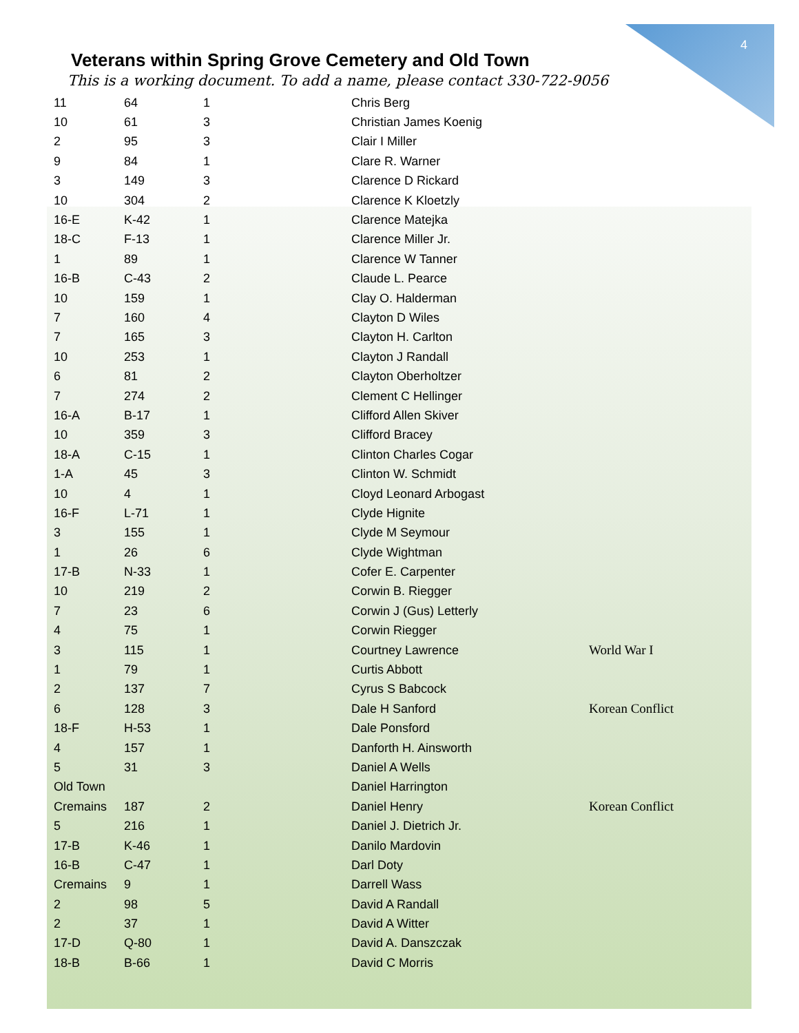4
Veterans within Spring Grove Cemetery and Old Town
This is a working document. To add a name, please contact 330-722-9056
| 11 | 64 | 1 | Chris Berg | |
| 10 | 61 | 3 | Christian James Koenig | |
| 2 | 95 | 3 | Clair I Miller | |
| 9 | 84 | 1 | Clare R. Warner | |
| 3 | 149 | 3 | Clarence D Rickard | |
| 10 | 304 | 2 | Clarence K Kloetzly | |
| 16-E | K-42 | 1 | Clarence Matejka | |
| 18-C | F-13 | 1 | Clarence Miller Jr. | |
| 1 | 89 | 1 | Clarence W Tanner | |
| 16-B | C-43 | 2 | Claude L. Pearce | |
| 10 | 159 | 1 | Clay O. Halderman | |
| 7 | 160 | 4 | Clayton D Wiles | |
| 7 | 165 | 3 | Clayton H. Carlton | |
| 10 | 253 | 1 | Clayton J Randall | |
| 6 | 81 | 2 | Clayton Oberholtzer | |
| 7 | 274 | 2 | Clement C Hellinger | |
| 16-A | B-17 | 1 | Clifford Allen Skiver | |
| 10 | 359 | 3 | Clifford Bracey | |
| 18-A | C-15 | 1 | Clinton Charles Cogar | |
| 1-A | 45 | 3 | Clinton W. Schmidt | |
| 10 | 4 | 1 | Cloyd Leonard Arbogast | |
| 16-F | L-71 | 1 | Clyde Hignite | |
| 3 | 155 | 1 | Clyde M Seymour | |
| 1 | 26 | 6 | Clyde Wightman | |
| 17-B | N-33 | 1 | Cofer E. Carpenter | |
| 10 | 219 | 2 | Corwin B. Riegger | |
| 7 | 23 | 6 | Corwin J (Gus) Letterly | |
| 4 | 75 | 1 | Corwin Riegger | |
| 3 | 115 | 1 | Courtney Lawrence | World War I |
| 1 | 79 | 1 | Curtis Abbott | |
| 2 | 137 | 7 | Cyrus S Babcock | |
| 6 | 128 | 3 | Dale H Sanford | Korean Conflict |
| 18-F | H-53 | 1 | Dale Ponsford | |
| 4 | 157 | 1 | Danforth H. Ainsworth | |
| 5 | 31 | 3 | Daniel A Wells | |
| Old Town | | | Daniel Harrington | |
| Cremains | 187 | 2 | Daniel Henry | Korean Conflict |
| 5 | 216 | 1 | Daniel J. Dietrich Jr. | |
| 17-B | K-46 | 1 | Danilo Mardovin | |
| 16-B | C-47 | 1 | Darl Doty | |
| Cremains | 9 | 1 | Darrell Wass | |
| 2 | 98 | 5 | David A Randall | |
| 2 | 37 | 1 | David A Witter | |
| 17-D | Q-80 | 1 | David A. Danszczak | |
| 18-B | B-66 | 1 | David C Morris | |